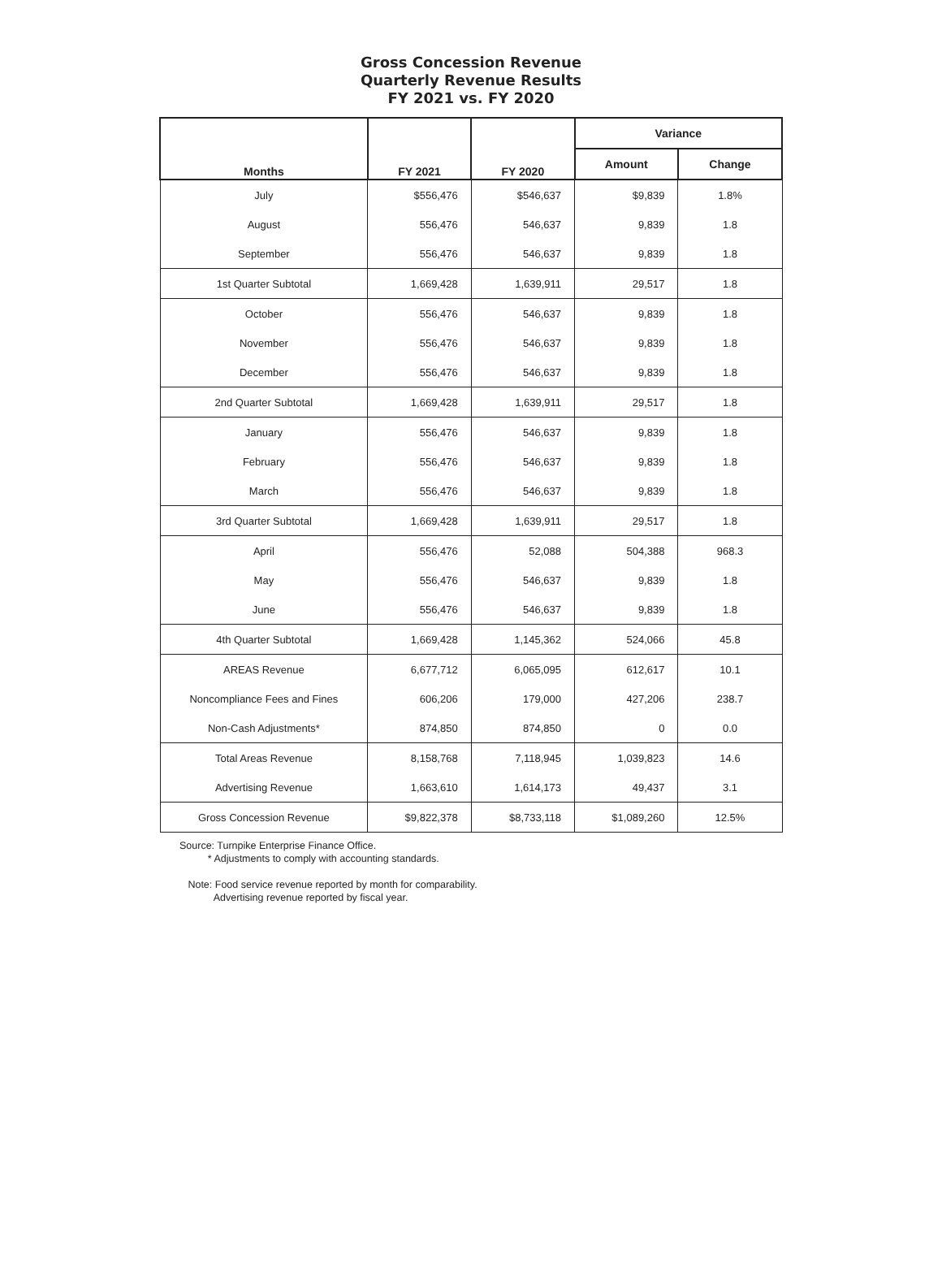Gross Concession Revenue
Quarterly Revenue Results
FY 2021 vs. FY 2020
| Months | FY 2021 | FY 2020 | Variance | |
| --- | --- | --- | --- | --- |
| | | | Amount | Change |
| July | $556,476 | $546,637 | $9,839 | 1.8% |
| August | 556,476 | 546,637 | 9,839 | 1.8 |
| September | 556,476 | 546,637 | 9,839 | 1.8 |
| 1st Quarter Subtotal | 1,669,428 | 1,639,911 | 29,517 | 1.8 |
| October | 556,476 | 546,637 | 9,839 | 1.8 |
| November | 556,476 | 546,637 | 9,839 | 1.8 |
| December | 556,476 | 546,637 | 9,839 | 1.8 |
| 2nd Quarter Subtotal | 1,669,428 | 1,639,911 | 29,517 | 1.8 |
| January | 556,476 | 546,637 | 9,839 | 1.8 |
| February | 556,476 | 546,637 | 9,839 | 1.8 |
| March | 556,476 | 546,637 | 9,839 | 1.8 |
| 3rd Quarter Subtotal | 1,669,428 | 1,639,911 | 29,517 | 1.8 |
| April | 556,476 | 52,088 | 504,388 | 968.3 |
| May | 556,476 | 546,637 | 9,839 | 1.8 |
| June | 556,476 | 546,637 | 9,839 | 1.8 |
| 4th Quarter Subtotal | 1,669,428 | 1,145,362 | 524,066 | 45.8 |
| AREAS Revenue | 6,677,712 | 6,065,095 | 612,617 | 10.1 |
| Noncompliance Fees and Fines | 606,206 | 179,000 | 427,206 | 238.7 |
| Non-Cash Adjustments* | 874,850 | 874,850 | 0 | 0.0 |
| Total Areas Revenue | 8,158,768 | 7,118,945 | 1,039,823 | 14.6 |
| Advertising Revenue | 1,663,610 | 1,614,173 | 49,437 | 3.1 |
| Gross Concession Revenue | $9,822,378 | $8,733,118 | $1,089,260 | 12.5% |
Source: Turnpike Enterprise Finance Office.
* Adjustments to comply with accounting standards.
Note: Food service revenue reported by month for comparability.
Advertising revenue reported by fiscal year.